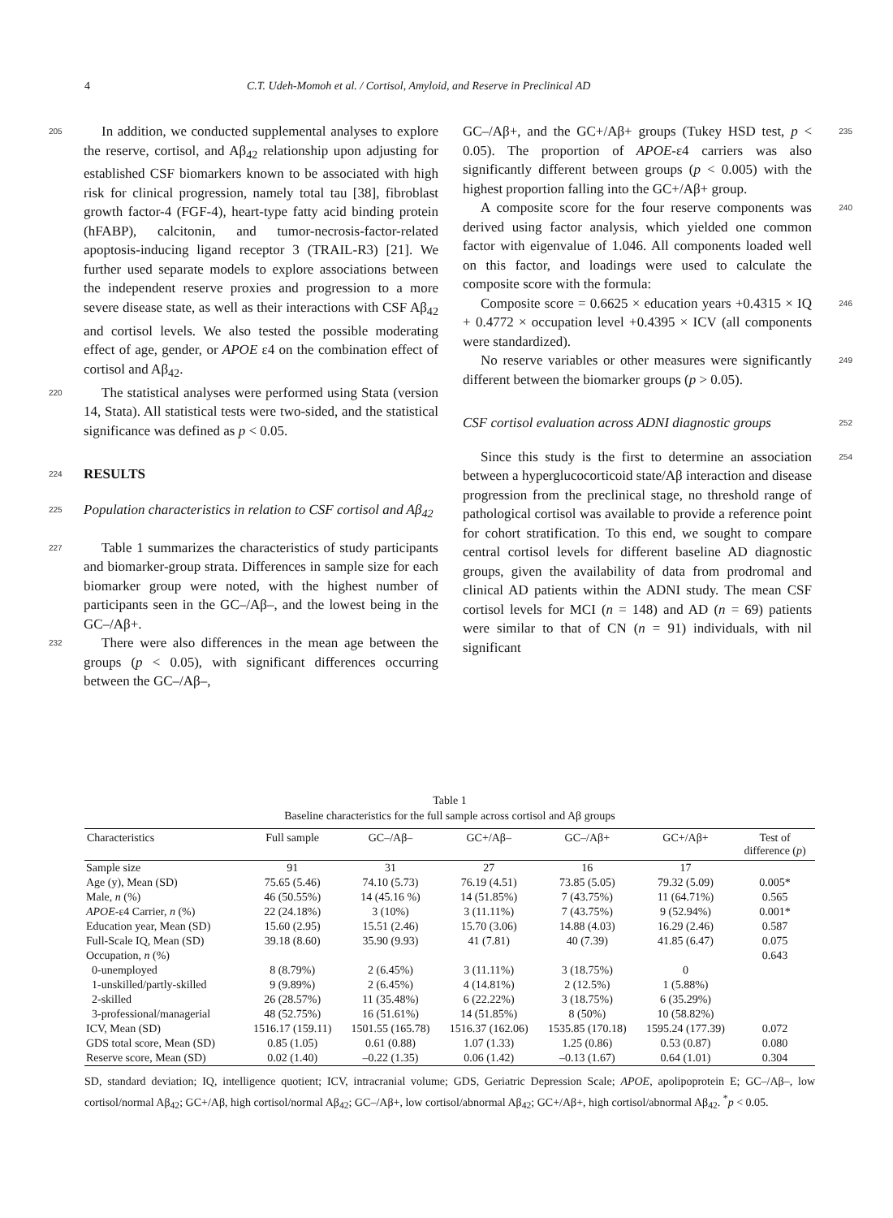4 C.T. Udeh-Momoh et al. / Cortisol, Amyloid, and Reserve in Preclinical AD
205 In addition, we conducted supplemental analyses to explore the reserve, cortisol, and Aβ<sub>42</sub> relationship upon adjusting for established CSF biomarkers known to be associated with high risk for clinical progression, namely total tau [38], fibroblast growth factor-4 (FGF-4), heart-type fatty acid binding protein (hFABP), calcitonin, and tumor-necrosis-factor-related apoptosis-inducing ligand receptor 3 (TRAIL-R3) [21]. We further used separate models to explore associations between the independent reserve proxies and progression to a more severe disease state, as well as their interactions with CSF Aβ<sub>42</sub> and cortisol levels. We also tested the possible moderating effect of age, gender, or APOE ε4 on the combination effect of cortisol and Aβ<sub>42</sub>.
220 The statistical analyses were performed using Stata (version 14, Stata). All statistical tests were two-sided, and the statistical significance was defined as p < 0.05.
224
RESULTS
225 Population characteristics in relation to CSF cortisol and Aβ<sub>42</sub>
227 Table 1 summarizes the characteristics of study participants and biomarker-group strata. Differences in sample size for each biomarker group were noted, with the highest number of participants seen in the GC–/Aβ–, and the lowest being in the GC–/Aβ+.
232 There were also differences in the mean age between the groups (p < 0.05), with significant differences occurring between the GC–/Aβ–,
235 GC–/Aβ+, and the GC+/Aβ+ groups (Tukey HSD test, p < 0.05). The proportion of APOE-ε4 carriers was also significantly different between groups (p < 0.005) with the highest proportion falling into the GC+/Aβ+ group.
240 A composite score for the four reserve components was derived using factor analysis, which yielded one common factor with eigenvalue of 1.046. All components loaded well on this factor, and loadings were used to calculate the composite score with the formula:
246 Composite score = 0.6625 × education years +0.4315 × IQ + 0.4772 × occupation level +0.4395 × ICV (all components were standardized).
249 No reserve variables or other measures were significantly different between the biomarker groups (p > 0.05).
252 CSF cortisol evaluation across ADNI diagnostic groups
254 Since this study is the first to determine an association between a hyperglucocorticoid state/Aβ interaction and disease progression from the preclinical stage, no threshold range of pathological cortisol was available to provide a reference point for cohort stratification. To this end, we sought to compare central cortisol levels for different baseline AD diagnostic groups, given the availability of data from prodromal and clinical AD patients within the ADNI study. The mean CSF cortisol levels for MCI (n = 148) and AD (n = 69) patients were similar to that of CN (n = 91) individuals, with nil significant
Table 1
Baseline characteristics for the full sample across cortisol and Aβ groups
| Characteristics | Full sample | GC–/Aβ– | GC+/Aβ– | GC–/Aβ+ | GC+/Aβ+ | Test of difference ( p ) |
| --- | --- | --- | --- | --- | --- | --- |
| Sample size | 91 | 31 | 27 | 16 | 17 | |
| Age (y), Mean (SD) | 75.65 (5.46) | 74.10 (5.73) | 76.19 (4.51) | 73.85 (5.05) | 79.32 (5.09) | 0.005* |
| Male, n (%) | 46 (50.55%) | 14 (45.16 %) | 14 (51.85%) | 7 (43.75%) | 11 (64.71%) | 0.565 |
| APOE -ε4 Carrier, n (%) | 22 (24.18%) | 3 (10%) | 3 (11.11%) | 7 (43.75%) | 9 (52.94%) | 0.001* |
| Education year, Mean (SD) | 15.60 (2.95) | 15.51 (2.46) | 15.70 (3.06) | 14.88 (4.03) | 16.29 (2.46) | 0.587 |
| Full-Scale IQ, Mean (SD) | 39.18 (8.60) | 35.90 (9.93) | 41 (7.81) | 40 (7.39) | 41.85 (6.47) | 0.075 |
| Occupation, n (%) | | | | | | 0.643 |
| 0-unemployed | 8 (8.79%) | 2 (6.45%) | 3 (11.11%) | 3 (18.75%) | 0 | |
| 1-unskilled/partly-skilled | 9 (9.89%) | 2 (6.45%) | 4 (14.81%) | 2 (12.5%) | 1 (5.88%) | |
| 2-skilled | 26 (28.57%) | 11 (35.48%) | 6 (22.22%) | 3 (18.75%) | 6 (35.29%) | |
| 3-professional/managerial | 48 (52.75%) | 16 (51.61%) | 14 (51.85%) | 8 (50%) | 10 (58.82%) | |
| ICV, Mean (SD) | 1516.17 (159.11) | 1501.55 (165.78) | 1516.37 (162.06) | 1535.85 (170.18) | 1595.24 (177.39) | 0.072 |
| GDS total score, Mean (SD) | 0.85 (1.05) | 0.61 (0.88) | 1.07 (1.33) | 1.25 (0.86) | 0.53 (0.87) | 0.080 |
| Reserve score, Mean (SD) | 0.02 (1.40) | –0.22 (1.35) | 0.06 (1.42) | –0.13 (1.67) | 0.64 (1.01) | 0.304 |
SD, standard deviation; IQ, intelligence quotient; ICV, intracranial volume; GDS, Geriatric Depression Scale; APOE, apolipoprotein E; GC–/Aβ–, low cortisol/normal Aβ<sub>42</sub>; GC+/Aβ, high cortisol/normal Aβ<sub>42</sub>; GC–/Aβ+, low cortisol/abnormal Aβ<sub>42</sub>; GC+/Aβ+, high cortisol/abnormal Aβ<sub>42</sub>. <sup>*</sup>p < 0.05.